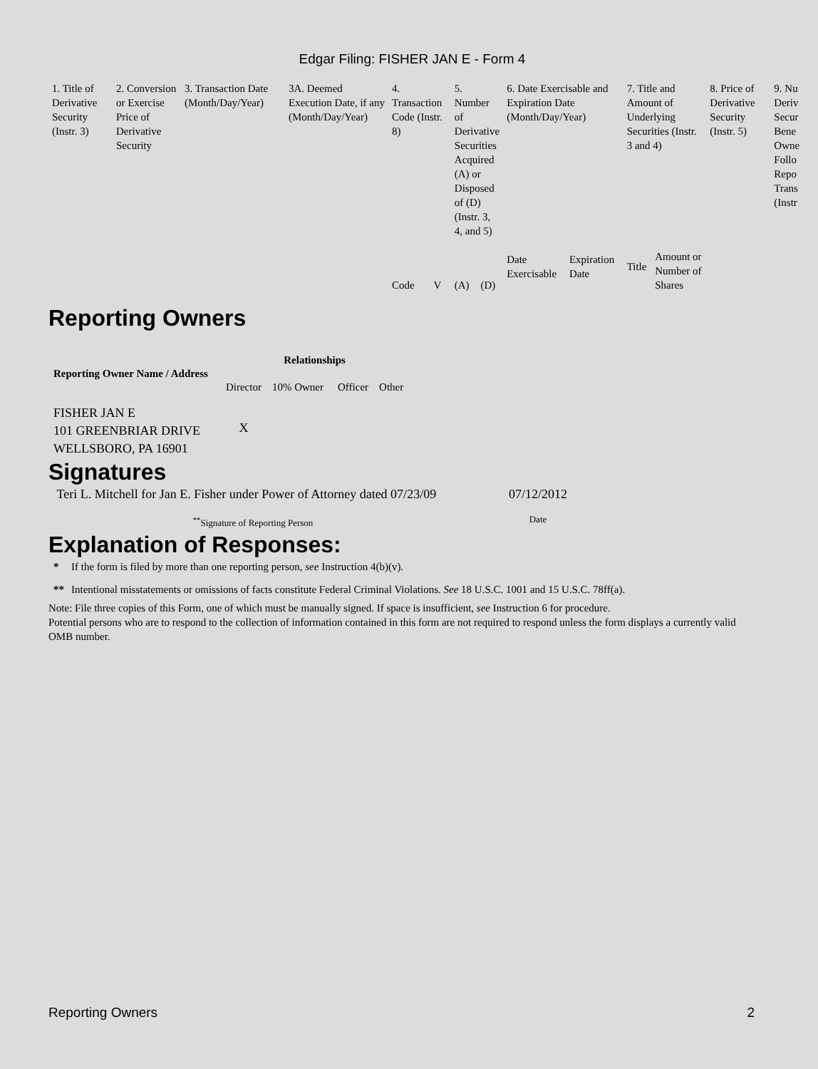Edgar Filing: FISHER JAN E - Form 4
| 1. Title of Derivative Security (Instr. 3) | 2. Conversion or Exercise Price of Derivative Security | 3. Transaction Date (Month/Day/Year) | 3A. Deemed Execution Date, if any (Month/Day/Year) | 4. Transaction Code (Instr. 8) | | 5. Number of Derivative Securities Acquired (A) or Disposed of (D) (Instr. 3, 4, and 5) | | 6. Date Exercisable and Expiration Date (Month/Day/Year) | | 7. Title and Amount of Underlying Securities (Instr. 3 and 4) | | 8. Price of Derivative Security (Instr. 5) | 9. Nu Deriv Secur Bene Owne Follo Repo Trans (Instr |
| --- | --- | --- | --- | --- | --- | --- | --- | --- | --- | --- | --- | --- | --- |
| | | | | Code | V | (A) | (D) | Date Exercisable | Expiration Date | Title | Amount or Number of Shares | | |
Reporting Owners
| Reporting Owner Name / Address | Relationships | | | |
| --- | --- | --- | --- | --- |
| | Director | 10% Owner | Officer | Other |
| FISHER JAN E 101 GREENBRIAR DRIVE WELLSBORO, PA 16901 | X | | | |
Signatures
| Teri L. Mitchell for Jan E. Fisher under Power of Attorney dated 07/23/09 | 07/12/2012 |
| <sup>**</sup> Signature of Reporting Person | Date |
Explanation of Responses:
| * | If the form is filed by more than one reporting person, see Instruction 4(b)(v). |
| ** | Intentional misstatements or omissions of facts constitute Federal Criminal Violations. See 18 U.S.C. 1001 and 15 U.S.C. 78ff(a). |
Note: File three copies of this Form, one of which must be manually signed. If space is insufficient, see Instruction 6 for procedure.
Potential persons who are to respond to the collection of information contained in this form are not required to respond unless the form displays a currently valid OMB number.
Reporting Owners 2